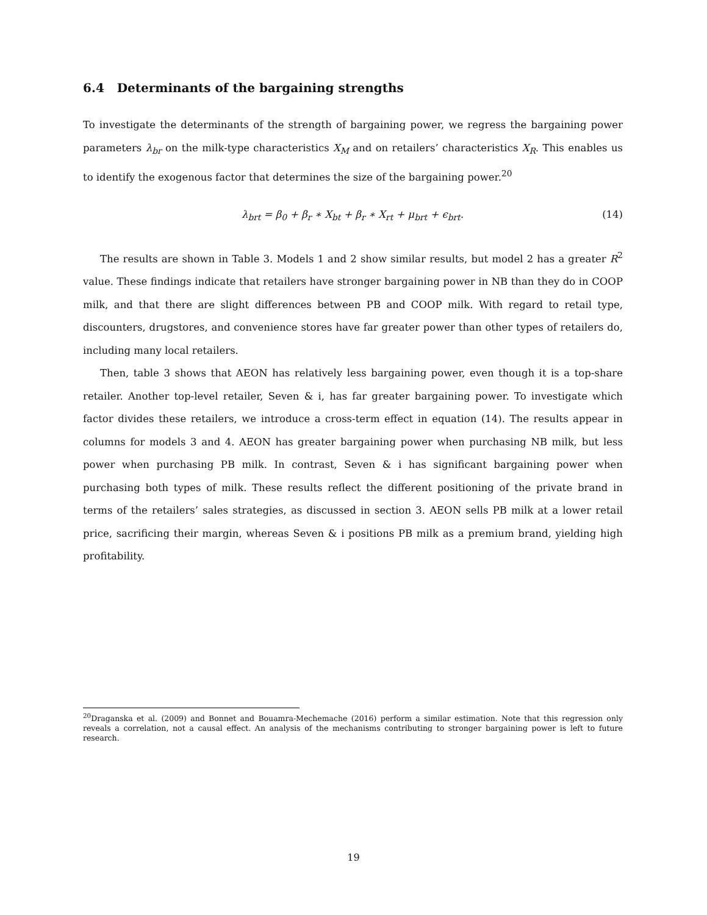6.4 Determinants of the bargaining strengths
To investigate the determinants of the strength of bargaining power, we regress the bargaining power parameters λ<sub>br</sub> on the milk-type characteristics X<sub>M</sub> and on retailers’ characteristics X<sub>R</sub>. This enables us to identify the exogenous factor that determines the size of the bargaining power.<sup>20</sup>
λ<sub>brt</sub> = β<sub>0</sub> + β<sub>r</sub> ∗ X<sub>bt</sub> + β<sub>r</sub> ∗ X<sub>rt</sub> + μ<sub>brt</sub> + ϵ<sub>brt</sub>. (14)
The results are shown in Table 3. Models 1 and 2 show similar results, but model 2 has a greater R<sup>2</sup> value. These findings indicate that retailers have stronger bargaining power in NB than they do in COOP milk, and that there are slight differences between PB and COOP milk. With regard to retail type, discounters, drugstores, and convenience stores have far greater power than other types of retailers do, including many local retailers.
Then, table 3 shows that AEON has relatively less bargaining power, even though it is a top-share retailer. Another top-level retailer, Seven & i, has far greater bargaining power. To investigate which factor divides these retailers, we introduce a cross-term effect in equation (14). The results appear in columns for models 3 and 4. AEON has greater bargaining power when purchasing NB milk, but less power when purchasing PB milk. In contrast, Seven & i has significant bargaining power when purchasing both types of milk. These results reflect the different positioning of the private brand in terms of the retailers’ sales strategies, as discussed in section 3. AEON sells PB milk at a lower retail price, sacrificing their margin, whereas Seven & i positions PB milk as a premium brand, yielding high profitability.
<sup>20</sup> Draganska et al. (2009) and Bonnet and Bouamra-Mechemache (2016) perform a similar estimation. Note that this regression only reveals a correlation, not a causal effect. An analysis of the mechanisms contributing to stronger bargaining power is left to future research.
19